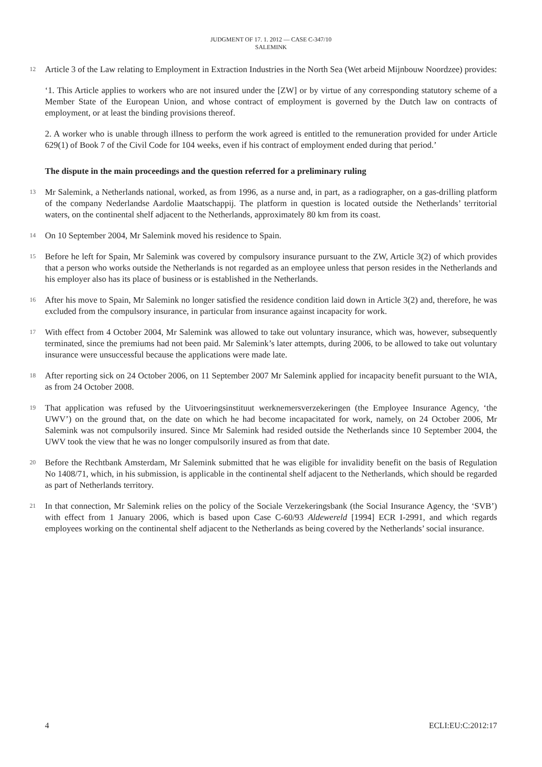JUDGMENT OF 17. 1. 2012 — CASE C-347/10
SALEMINK
12
Article 3 of the Law relating to Employment in Extraction Industries in the North Sea (Wet arbeid Mijnbouw Noordzee) provides:
‘1. This Article applies to workers who are not insured under the [ZW] or by virtue of any corresponding statutory scheme of a Member State of the European Union, and whose contract of employment is governed by the Dutch law on contracts of employment, or at least the binding provisions thereof.
2. A worker who is unable through illness to perform the work agreed is entitled to the remuneration provided for under Article 629(1) of Book 7 of the Civil Code for 104 weeks, even if his contract of employment ended during that period.’
The dispute in the main proceedings and the question referred for a preliminary ruling
13
Mr Salemink, a Netherlands national, worked, as from 1996, as a nurse and, in part, as a radiographer, on a gas-drilling platform of the company Nederlandse Aardolie Maatschappij. The platform in question is located outside the Netherlands’ territorial waters, on the continental shelf adjacent to the Netherlands, approximately 80 km from its coast.
14
On 10 September 2004, Mr Salemink moved his residence to Spain.
15
Before he left for Spain, Mr Salemink was covered by compulsory insurance pursuant to the ZW, Article 3(2) of which provides that a person who works outside the Netherlands is not regarded as an employee unless that person resides in the Netherlands and his employer also has its place of business or is established in the Netherlands.
16
After his move to Spain, Mr Salemink no longer satisfied the residence condition laid down in Article 3(2) and, therefore, he was excluded from the compulsory insurance, in particular from insurance against incapacity for work.
17
With effect from 4 October 2004, Mr Salemink was allowed to take out voluntary insurance, which was, however, subsequently terminated, since the premiums had not been paid. Mr Salemink’s later attempts, during 2006, to be allowed to take out voluntary insurance were unsuccessful because the applications were made late.
18
After reporting sick on 24 October 2006, on 11 September 2007 Mr Salemink applied for incapacity benefit pursuant to the WIA, as from 24 October 2008.
19
That application was refused by the Uitvoeringsinstituut werknemersverzekeringen (the Employee Insurance Agency, ‘the UWV’) on the ground that, on the date on which he had become incapacitated for work, namely, on 24 October 2006, Mr Salemink was not compulsorily insured. Since Mr Salemink had resided outside the Netherlands since 10 September 2004, the UWV took the view that he was no longer compulsorily insured as from that date.
20
Before the Rechtbank Amsterdam, Mr Salemink submitted that he was eligible for invalidity benefit on the basis of Regulation No 1408/71, which, in his submission, is applicable in the continental shelf adjacent to the Netherlands, which should be regarded as part of Netherlands territory.
21
In that connection, Mr Salemink relies on the policy of the Sociale Verzekeringsbank (the Social Insurance Agency, the ‘SVB’) with effect from 1 January 2006, which is based upon Case C-60/93 Aldewereld [1994] ECR I-2991, and which regards employees working on the continental shelf adjacent to the Netherlands as being covered by the Netherlands’ social insurance.
4 ECLI:EU:C:2012:17